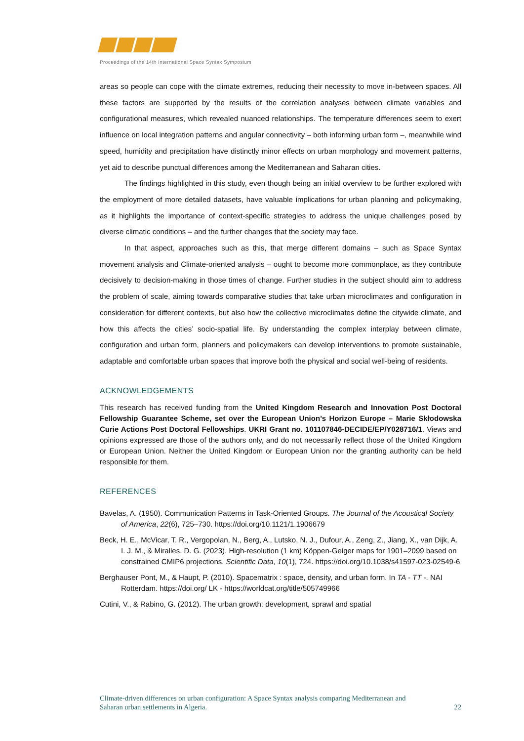Proceedings of the 14th International Space Syntax Symposium
areas so people can cope with the climate extremes, reducing their necessity to move in-between spaces. All these factors are supported by the results of the correlation analyses between climate variables and configurational measures, which revealed nuanced relationships. The temperature differences seem to exert influence on local integration patterns and angular connectivity – both informing urban form –, meanwhile wind speed, humidity and precipitation have distinctly minor effects on urban morphology and movement patterns, yet aid to describe punctual differences among the Mediterranean and Saharan cities.
The findings highlighted in this study, even though being an initial overview to be further explored with the employment of more detailed datasets, have valuable implications for urban planning and policymaking, as it highlights the importance of context-specific strategies to address the unique challenges posed by diverse climatic conditions – and the further changes that the society may face.
In that aspect, approaches such as this, that merge different domains – such as Space Syntax movement analysis and Climate-oriented analysis – ought to become more commonplace, as they contribute decisively to decision-making in those times of change. Further studies in the subject should aim to address the problem of scale, aiming towards comparative studies that take urban microclimates and configuration in consideration for different contexts, but also how the collective microclimates define the citywide climate, and how this affects the cities’ socio-spatial life. By understanding the complex interplay between climate, configuration and urban form, planners and policymakers can develop interventions to promote sustainable, adaptable and comfortable urban spaces that improve both the physical and social well-being of residents.
ACKNOWLEDGEMENTS
This research has received funding from the United Kingdom Research and Innovation Post Doctoral Fellowship Guarantee Scheme, set over the European Union’s Horizon Europe – Marie Skłodowska Curie Actions Post Doctoral Fellowships. UKRI Grant no. 101107846-DECIDE/EP/Y028716/1. Views and opinions expressed are those of the authors only, and do not necessarily reflect those of the United Kingdom or European Union. Neither the United Kingdom or European Union nor the granting authority can be held responsible for them.
REFERENCES
Bavelas, A. (1950). Communication Patterns in Task-Oriented Groups. The Journal of the Acoustical Society of America, 22(6), 725–730. https://doi.org/10.1121/1.1906679
Beck, H. E., McVicar, T. R., Vergopolan, N., Berg, A., Lutsko, N. J., Dufour, A., Zeng, Z., Jiang, X., van Dijk, A. I. J. M., & Miralles, D. G. (2023). High-resolution (1 km) Köppen-Geiger maps for 1901–2099 based on constrained CMIP6 projections. Scientific Data, 10(1), 724. https://doi.org/10.1038/s41597-023-02549-6
Berghauser Pont, M., & Haupt, P. (2010). Spacematrix : space, density, and urban form. In TA - TT -. NAI Rotterdam. https://doi.org/ LK - https://worldcat.org/title/505749966
Cutini, V., & Rabino, G. (2012). The urban growth: development, sprawl and spatial
Climate-driven differences on urban configuration: A Space Syntax analysis comparing Mediterranean and
Saharan urban settlements in Algeria. 22